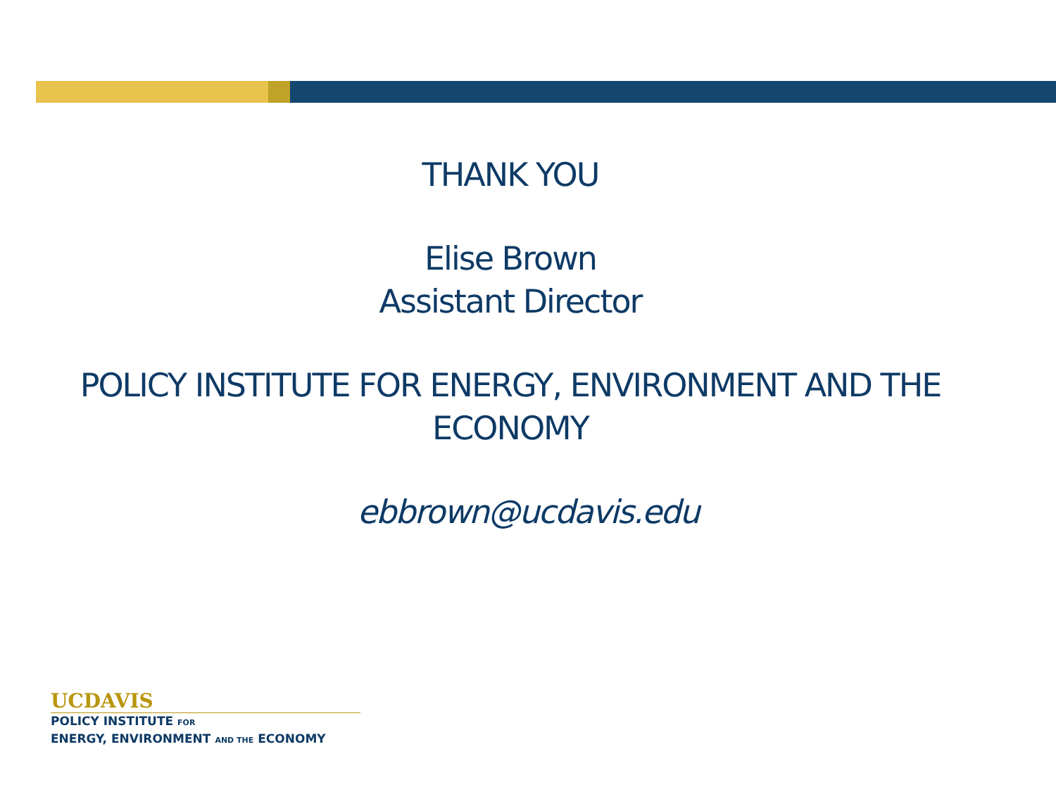THANK YOU
Elise Brown
Assistant Director
POLICY INSTITUTE FOR ENERGY, ENVIRONMENT AND THE
ECONOMY
ebbrown@ucdavis.edu
UCDAVIS
POLICY INSTITUTE FOR
ENERGY, ENVIRONMENT AND THE ECONOMY